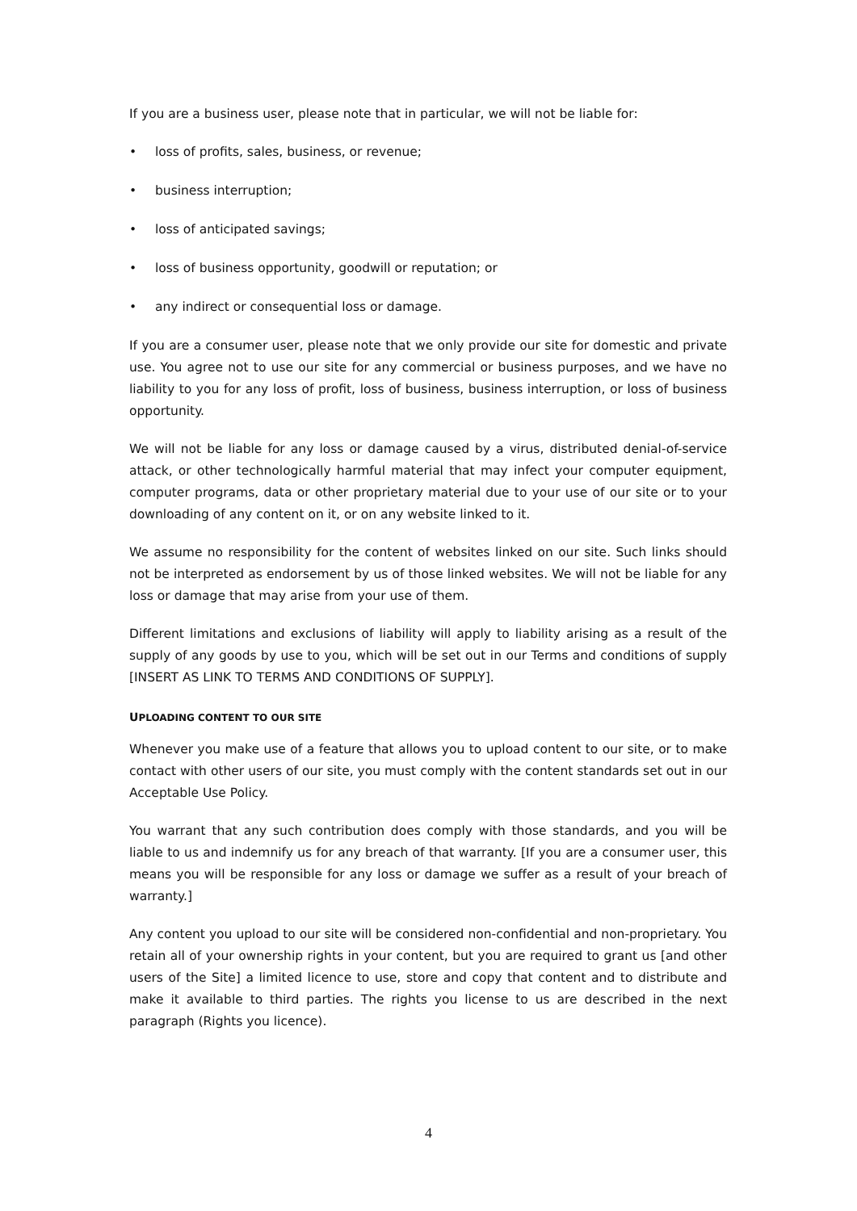If you are a business user, please note that in particular, we will not be liable for:
• loss of profits, sales, business, or revenue;
• business interruption;
• loss of anticipated savings;
• loss of business opportunity, goodwill or reputation; or
• any indirect or consequential loss or damage.
If you are a consumer user, please note that we only provide our site for domestic and private use. You agree not to use our site for any commercial or business purposes, and we have no liability to you for any loss of profit, loss of business, business interruption, or loss of business opportunity.
We will not be liable for any loss or damage caused by a virus, distributed denial-of-service attack, or other technologically harmful material that may infect your computer equipment, computer programs, data or other proprietary material due to your use of our site or to your downloading of any content on it, or on any website linked to it.
We assume no responsibility for the content of websites linked on our site. Such links should not be interpreted as endorsement by us of those linked websites. We will not be liable for any loss or damage that may arise from your use of them.
Different limitations and exclusions of liability will apply to liability arising as a result of the supply of any goods by use to you, which will be set out in our Terms and conditions of supply [INSERT AS LINK TO TERMS AND CONDITIONS OF SUPPLY].
UPLOADING CONTENT TO OUR SITE
Whenever you make use of a feature that allows you to upload content to our site, or to make contact with other users of our site, you must comply with the content standards set out in our Acceptable Use Policy.
You warrant that any such contribution does comply with those standards, and you will be liable to us and indemnify us for any breach of that warranty. [If you are a consumer user, this means you will be responsible for any loss or damage we suffer as a result of your breach of warranty.]
Any content you upload to our site will be considered non-confidential and non-proprietary. You retain all of your ownership rights in your content, but you are required to grant us [and other users of the Site] a limited licence to use, store and copy that content and to distribute and make it available to third parties. The rights you license to us are described in the next paragraph (Rights you licence).
4